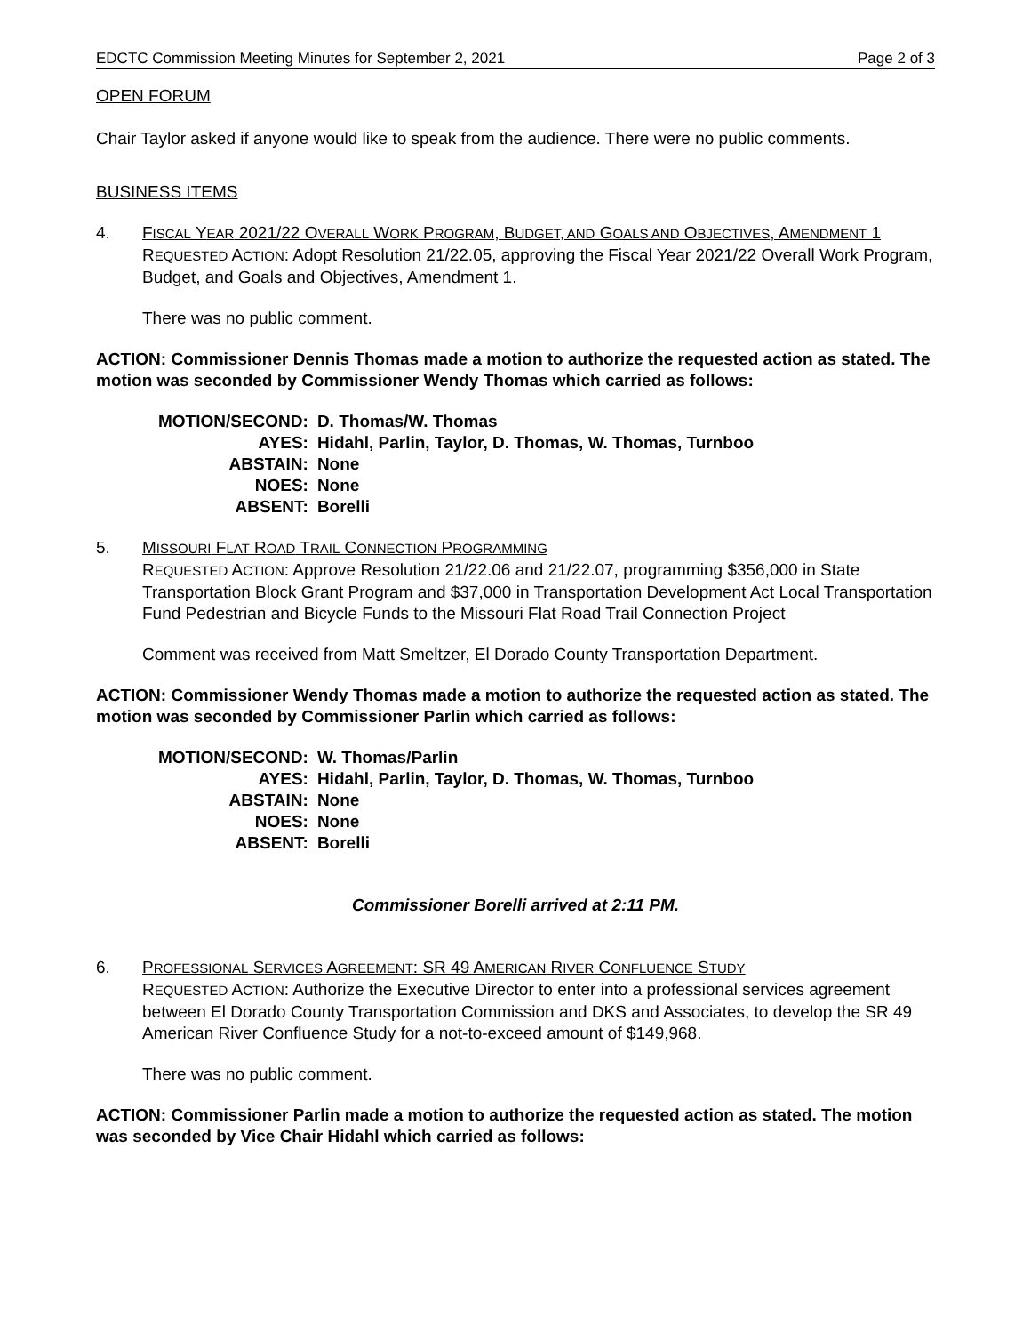EDCTC Commission Meeting Minutes for September 2, 2021 Page 2 of 3
OPEN FORUM
Chair Taylor asked if anyone would like to speak from the audience. There were no public comments.
BUSINESS ITEMS
4. FISCAL YEAR 2021/22 OVERALL WORK PROGRAM, BUDGET, AND GOALS AND OBJECTIVES, AMENDMENT 1
REQUESTED ACTION: Adopt Resolution 21/22.05, approving the Fiscal Year 2021/22 Overall Work Program, Budget, and Goals and Objectives, Amendment 1.
There was no public comment.
ACTION: Commissioner Dennis Thomas made a motion to authorize the requested action as stated. The motion was seconded by Commissioner Wendy Thomas which carried as follows:
| MOTION/SECOND: | D. Thomas/W. Thomas |
| AYES: | Hidahl, Parlin, Taylor, D. Thomas, W. Thomas, Turnboo |
| ABSTAIN: | None |
| NOES: | None |
| ABSENT: | Borelli |
5. MISSOURI FLAT ROAD TRAIL CONNECTION PROGRAMMING
REQUESTED ACTION: Approve Resolution 21/22.06 and 21/22.07, programming $356,000 in State Transportation Block Grant Program and $37,000 in Transportation Development Act Local Transportation Fund Pedestrian and Bicycle Funds to the Missouri Flat Road Trail Connection Project
Comment was received from Matt Smeltzer, El Dorado County Transportation Department.
ACTION: Commissioner Wendy Thomas made a motion to authorize the requested action as stated. The motion was seconded by Commissioner Parlin which carried as follows:
| MOTION/SECOND: | W. Thomas/Parlin |
| AYES: | Hidahl, Parlin, Taylor, D. Thomas, W. Thomas, Turnboo |
| ABSTAIN: | None |
| NOES: | None |
| ABSENT: | Borelli |
Commissioner Borelli arrived at 2:11 PM.
6. PROFESSIONAL SERVICES AGREEMENT: SR 49 AMERICAN RIVER CONFLUENCE STUDY
REQUESTED ACTION: Authorize the Executive Director to enter into a professional services agreement between El Dorado County Transportation Commission and DKS and Associates, to develop the SR 49 American River Confluence Study for a not-to-exceed amount of $149,968.
There was no public comment.
ACTION: Commissioner Parlin made a motion to authorize the requested action as stated. The motion was seconded by Vice Chair Hidahl which carried as follows: